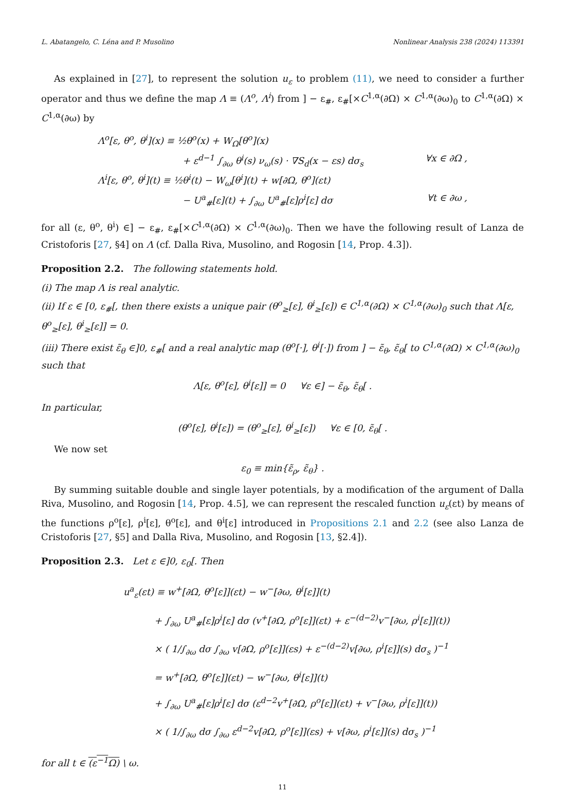L. Abatangelo, C. Léna and P. Musolino Nonlinear Analysis 238 (2024) 113391
As explained in [27], to represent the solution u<sub>ε</sub> to problem (11), we need to consider a further operator and thus we define the map Λ ≡ (Λ<sup>o</sup>, Λ<sup>i</sup>) from ] − ε<sub>#</sub>, ε<sub>#</sub>[×C<sup>1,α</sup>(∂Ω) × C<sup>1,α</sup>(∂ω)<sub>0</sub> to C<sup>1,α</sup>(∂Ω) × C<sup>1,α</sup>(∂ω) by
Λ<sup>o</sup>[ε, θ<sup>o</sup>, θ<sup>i</sup>](x) ≡ ½θ<sup>o</sup>(x) + W<sub>Ω</sub>[θ<sup>o</sup>](x)
+ ε<sup>d−1</sup> ∫<sub>∂ω</sub> θ<sup>i</sup>(s) ν<sub>ω</sub>(s) · ∇S<sub>d</sub>(x − εs) dσ<sub>s</sub> ∀x ∈ ∂Ω ,
Λ<sup>i</sup>[ε, θ<sup>o</sup>, θ<sup>i</sup>](t) ≡ ½θ<sup>i</sup>(t) − W<sub>ω</sub>[θ<sup>i</sup>](t) + w[∂Ω, θ<sup>o</sup>](εt)
− U<sup>a</sup><sub>#</sub>[ε](t) + ∫<sub>∂ω</sub> U<sup>a</sup><sub>#</sub>[ε]ρ<sup>i</sup>[ε] dσ ∀t ∈ ∂ω ,
for all (ε, θ<sup>o</sup>, θ<sup>i</sup>) ∈] − ε<sub>#</sub>, ε<sub>#</sub>[×C<sup>1,α</sup>(∂Ω) × C<sup>1,α</sup>(∂ω)<sub>0</sub>. Then we have the following result of Lanza de Cristoforis [27, §4] on Λ (cf. Dalla Riva, Musolino, and Rogosin [14, Prop. 4.3]).
Proposition 2.2. The following statements hold.
(i) The map Λ is real analytic.
(ii) If ε ∈ [0, ε<sub>#</sub>[, then there exists a unique pair (θ<sup>o</sup><sub>≥</sub>[ε], θ<sup>i</sup><sub>≥</sub>[ε]) ∈ C<sup>1,α</sup>(∂Ω) × C<sup>1,α</sup>(∂ω)<sub>0</sub> such that Λ[ε, θ<sup>o</sup><sub>≥</sub>[ε], θ<sup>i</sup><sub>≥</sub>[ε]] = 0.
(iii) There exist ε̃<sub>θ</sub> ∈]0, ε<sub>#</sub>[ and a real analytic map (θ<sup>o</sup>[·], θ<sup>i</sup>[·]) from ] − ε̃<sub>θ</sub>, ε̃<sub>θ</sub>[ to C<sup>1,α</sup>(∂Ω) × C<sup>1,α</sup>(∂ω)<sub>0</sub> such that
Λ[ε, θ<sup>o</sup>[ε], θ<sup>i</sup>[ε]] = 0 ∀ε ∈] − ε̃<sub>θ</sub>, ε̃<sub>θ</sub>[ .
In particular,
(θ<sup>o</sup>[ε], θ<sup>i</sup>[ε]) = (θ<sup>o</sup><sub>≥</sub>[ε], θ<sup>i</sup><sub>≥</sub>[ε]) ∀ε ∈ [0, ε̃<sub>θ</sub>[ .
We now set
ε<sub>0</sub> ≡ min{ε̃<sub>ρ</sub>, ε̃<sub>θ</sub>} .
By summing suitable double and single layer potentials, by a modification of the argument of Dalla Riva, Musolino, and Rogosin [14, Prop. 4.5], we can represent the rescaled function u<sub>ε</sub>(εt) by means of the functions ρ<sup>o</sup>[ε], ρ<sup>i</sup>[ε], θ<sup>o</sup>[ε], and θ<sup>i</sup>[ε] introduced in Propositions 2.1 and 2.2 (see also Lanza de Cristoforis [27, §5] and Dalla Riva, Musolino, and Rogosin [13, §2.4]).
Proposition 2.3. Let ε ∈]0, ε<sub>0</sub>[. Then
u<sup>a</sup><sub>ε</sub>(εt) ≡ w<sup>+</sup>[∂Ω, θ<sup>o</sup>[ε]](εt) − w<sup>−</sup>[∂ω, θ<sup>i</sup>[ε]](t)
+ ∫<sub>∂ω</sub> U<sup>a</sup><sub>#</sub>[ε]ρ<sup>i</sup>[ε] dσ (v<sup>+</sup>[∂Ω, ρ<sup>o</sup>[ε]](εt) + ε<sup>−(d−2)</sup>v<sup>−</sup>[∂ω, ρ<sup>i</sup>[ε]](t))
× ( 1/∫<sub>∂ω</sub> dσ ∫<sub>∂ω</sub> v[∂Ω, ρ<sup>o</sup>[ε]](εs) + ε<sup>−(d−2)</sup>v[∂ω, ρ<sup>i</sup>[ε]](s) dσ<sub>s</sub> )<sup>−1</sup>
= w<sup>+</sup>[∂Ω, θ<sup>o</sup>[ε]](εt) − w<sup>−</sup>[∂ω, θ<sup>i</sup>[ε]](t)
+ ∫<sub>∂ω</sub> U<sup>a</sup><sub>#</sub>[ε]ρ<sup>i</sup>[ε] dσ (ε<sup>d−2</sup>v<sup>+</sup>[∂Ω, ρ<sup>o</sup>[ε]](εt) + v<sup>−</sup>[∂ω, ρ<sup>i</sup>[ε]](t))
× ( 1/∫<sub>∂ω</sub> dσ ∫<sub>∂ω</sub> ε<sup>d−2</sup>v[∂Ω, ρ<sup>o</sup>[ε]](εs) + v[∂ω, ρ<sup>i</sup>[ε]](s) dσ<sub>s</sub> )<sup>−1</sup>
for all t ∈ (ε<sup>−1</sup>Ω) \ ω.
11